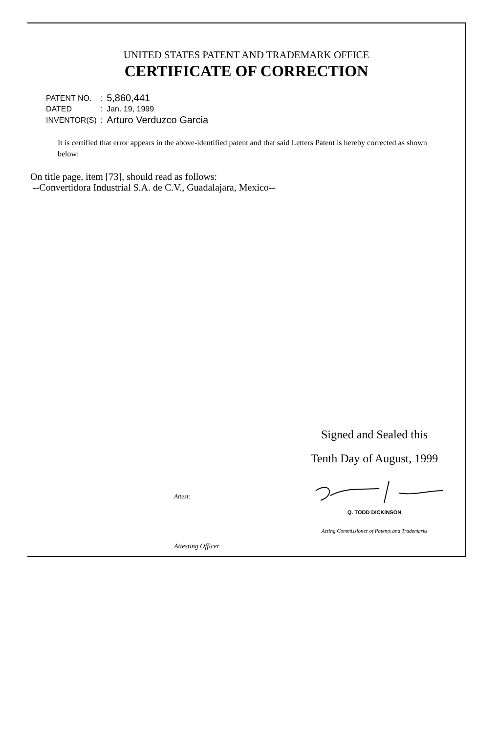UNITED STATES PATENT AND TRADEMARK OFFICE
CERTIFICATE OF CORRECTION
| PATENT NO. | : | 5,860,441 |
| DATED | : | Jan. 19, 1999 |
| INVENTOR(S) | : | Arturo Verduzco Garcia |
It is certified that error appears in the above-identified patent and that said Letters Patent is hereby corrected as shown below:
On title page, item [73], should read as follows:
--Convertidora Industrial S.A. de C.V., Guadalajara, Mexico--
Attest:
Attesting Officer
Signed and Sealed this
Tenth Day of August, 1999
Q. TODD DICKINSON
Acting Commissioner of Patents and Trademarks